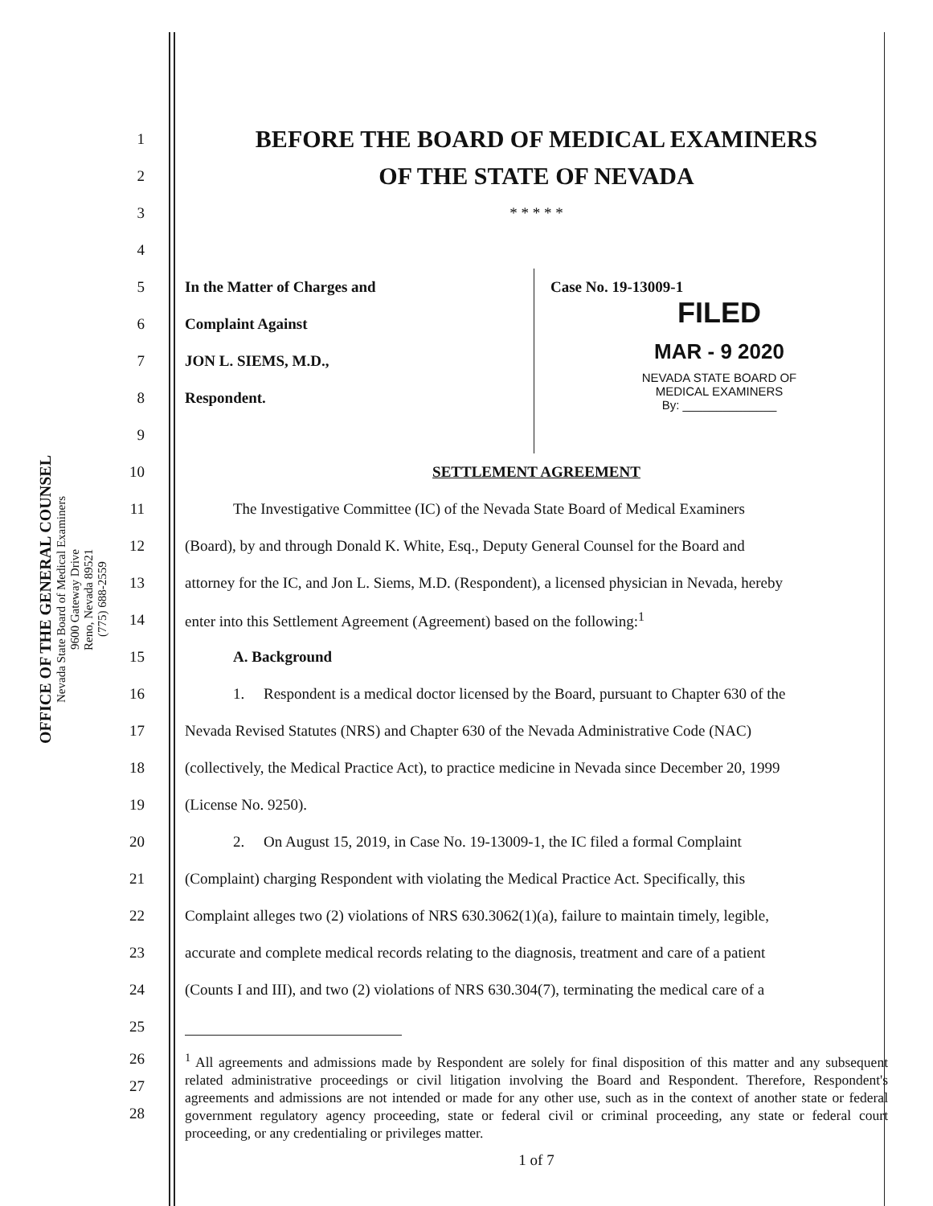OFFICE OF THE GENERAL COUNSEL
Nevada State Board of Medical Examiners
9600 Gateway Drive
Reno, Nevada 89521
(775) 688-2559
1
BEFORE THE BOARD OF MEDICAL EXAMINERS
2
OF THE STATE OF NEVADA
3 * * * * *
4
5 In the Matter of Charges and
6 Complaint Against
7 JON L. SIEMS, M.D.,
8 Respondent.
9
Case No. 19-13009-1
FILED
MAR - 9 2020
NEVADA STATE BOARD OF
MEDICAL EXAMINERS
By: ______________
10 SETTLEMENT AGREEMENT
11 The Investigative Committee (IC) of the Nevada State Board of Medical Examiners
12 (Board), by and through Donald K. White, Esq., Deputy General Counsel for the Board and
13 attorney for the IC, and Jon L. Siems, M.D. (Respondent), a licensed physician in Nevada, hereby
14 enter into this Settlement Agreement (Agreement) based on the following:<sup>1</sup>
15 A. Background
16 1. Respondent is a medical doctor licensed by the Board, pursuant to Chapter 630 of the
17 Nevada Revised Statutes (NRS) and Chapter 630 of the Nevada Administrative Code (NAC)
18 (collectively, the Medical Practice Act), to practice medicine in Nevada since December 20, 1999
19 (License No. 9250).
20 2. On August 15, 2019, in Case No. 19-13009-1, the IC filed a formal Complaint
21 (Complaint) charging Respondent with violating the Medical Practice Act. Specifically, this
22 Complaint alleges two (2) violations of NRS 630.3062(1)(a), failure to maintain timely, legible,
23 accurate and complete medical records relating to the diagnosis, treatment and care of a patient
24 (Counts I and III), and two (2) violations of NRS 630.304(7), terminating the medical care of a
25
26
27
28
<sup>1</sup> All agreements and admissions made by Respondent are solely for final disposition of this matter and any subsequent related administrative proceedings or civil litigation involving the Board and Respondent. Therefore, Respondent's agreements and admissions are not intended or made for any other use, such as in the context of another state or federal government regulatory agency proceeding, state or federal civil or criminal proceeding, any state or federal court proceeding, or any credentialing or privileges matter.
1 of 7